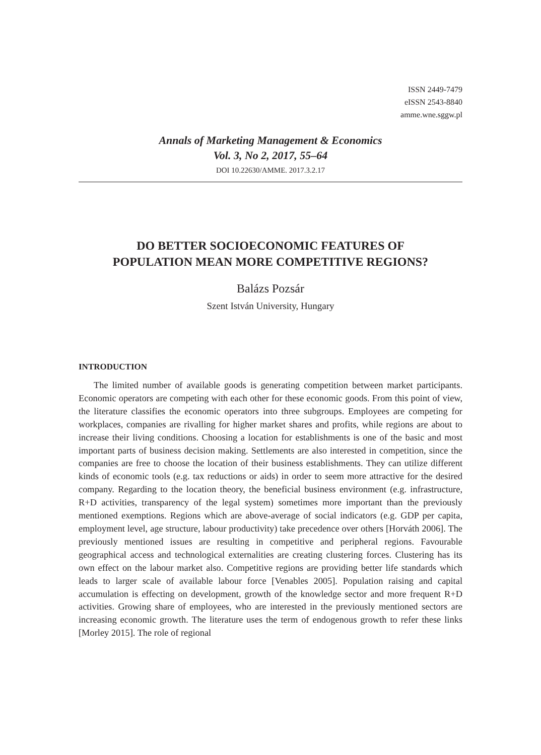ISSN 2449-7479
eISSN 2543-8840
amme.wne.sggw.pl
Annals of Marketing Management & Economics
Vol. 3, No 2, 2017, 55–64
DOI 10.22630/AMME. 2017.3.2.17
DO BETTER SOCIOECONOMIC FEATURES OF
POPULATION MEAN MORE COMPETITIVE REGIONS?
Balázs Pozsár
Szent István University, Hungary
INTRODUCTION
The limited number of available goods is generating competition between market participants. Economic operators are competing with each other for these economic goods. From this point of view, the literature classifies the economic operators into three subgroups. Employees are competing for workplaces, companies are rivalling for higher market shares and profits, while regions are about to increase their living conditions. Choosing a location for establishments is one of the basic and most important parts of business decision making. Settlements are also interested in competition, since the companies are free to choose the location of their business establishments. They can utilize different kinds of economic tools (e.g. tax reductions or aids) in order to seem more attractive for the desired company. Regarding to the location theory, the beneficial business environment (e.g. infrastructure, R+D activities, transparency of the legal system) sometimes more important than the previously mentioned exemptions. Regions which are above-average of social indicators (e.g. GDP per capita, employment level, age structure, labour productivity) take precedence over others [Horváth 2006]. The previously mentioned issues are resulting in competitive and peripheral regions. Favourable geographical access and technological externalities are creating clustering forces. Clustering has its own effect on the labour market also. Competitive regions are providing better life standards which leads to larger scale of available labour force [Venables 2005]. Population raising and capital accumulation is effecting on development, growth of the knowledge sector and more frequent R+D activities. Growing share of employees, who are interested in the previously mentioned sectors are increasing economic growth. The literature uses the term of endogenous growth to refer these links [Morley 2015]. The role of regional